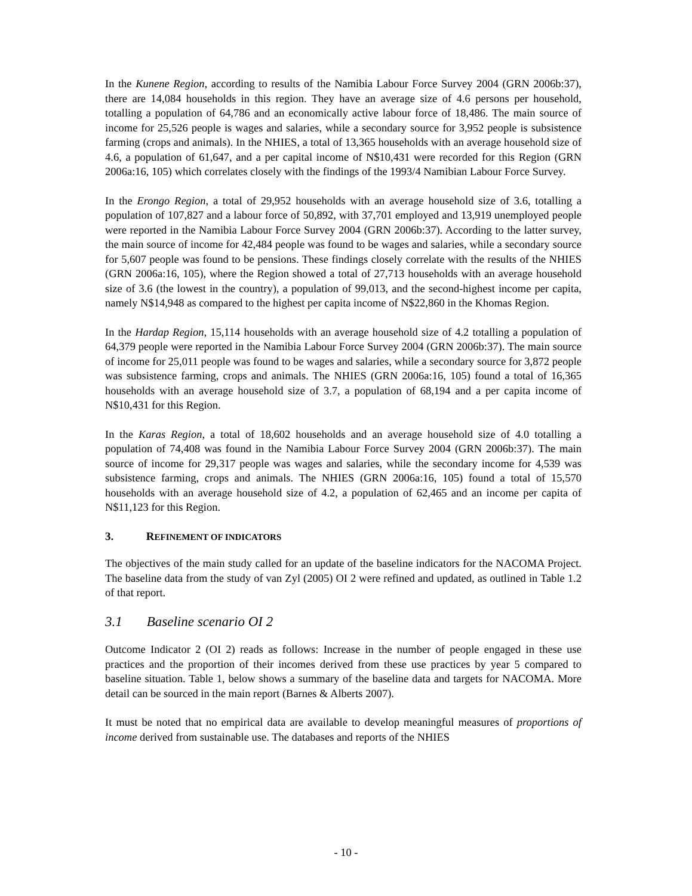In the Kunene Region, according to results of the Namibia Labour Force Survey 2004 (GRN 2006b:37), there are 14,084 households in this region. They have an average size of 4.6 persons per household, totalling a population of 64,786 and an economically active labour force of 18,486. The main source of income for 25,526 people is wages and salaries, while a secondary source for 3,952 people is subsistence farming (crops and animals). In the NHIES, a total of 13,365 households with an average household size of 4.6, a population of 61,647, and a per capital income of N$10,431 were recorded for this Region (GRN 2006a:16, 105) which correlates closely with the findings of the 1993/4 Namibian Labour Force Survey.
In the Erongo Region, a total of 29,952 households with an average household size of 3.6, totalling a population of 107,827 and a labour force of 50,892, with 37,701 employed and 13,919 unemployed people were reported in the Namibia Labour Force Survey 2004 (GRN 2006b:37). According to the latter survey, the main source of income for 42,484 people was found to be wages and salaries, while a secondary source for 5,607 people was found to be pensions. These findings closely correlate with the results of the NHIES (GRN 2006a:16, 105), where the Region showed a total of 27,713 households with an average household size of 3.6 (the lowest in the country), a population of 99,013, and the second-highest income per capita, namely N$14,948 as compared to the highest per capita income of N$22,860 in the Khomas Region.
In the Hardap Region, 15,114 households with an average household size of 4.2 totalling a population of 64,379 people were reported in the Namibia Labour Force Survey 2004 (GRN 2006b:37). The main source of income for 25,011 people was found to be wages and salaries, while a secondary source for 3,872 people was subsistence farming, crops and animals. The NHIES (GRN 2006a:16, 105) found a total of 16,365 households with an average household size of 3.7, a population of 68,194 and a per capita income of N$10,431 for this Region.
In the Karas Region, a total of 18,602 households and an average household size of 4.0 totalling a population of 74,408 was found in the Namibia Labour Force Survey 2004 (GRN 2006b:37). The main source of income for 29,317 people was wages and salaries, while the secondary income for 4,539 was subsistence farming, crops and animals. The NHIES (GRN 2006a:16, 105) found a total of 15,570 households with an average household size of 4.2, a population of 62,465 and an income per capita of N$11,123 for this Region.
3. REFINEMENT OF INDICATORS
The objectives of the main study called for an update of the baseline indicators for the NACOMA Project. The baseline data from the study of van Zyl (2005) OI 2 were refined and updated, as outlined in Table 1.2 of that report.
3.1 Baseline scenario OI 2
Outcome Indicator 2 (OI 2) reads as follows: Increase in the number of people engaged in these use practices and the proportion of their incomes derived from these use practices by year 5 compared to baseline situation. Table 1, below shows a summary of the baseline data and targets for NACOMA. More detail can be sourced in the main report (Barnes & Alberts 2007).
It must be noted that no empirical data are available to develop meaningful measures of proportions of income derived from sustainable use. The databases and reports of the NHIES
- 10 -